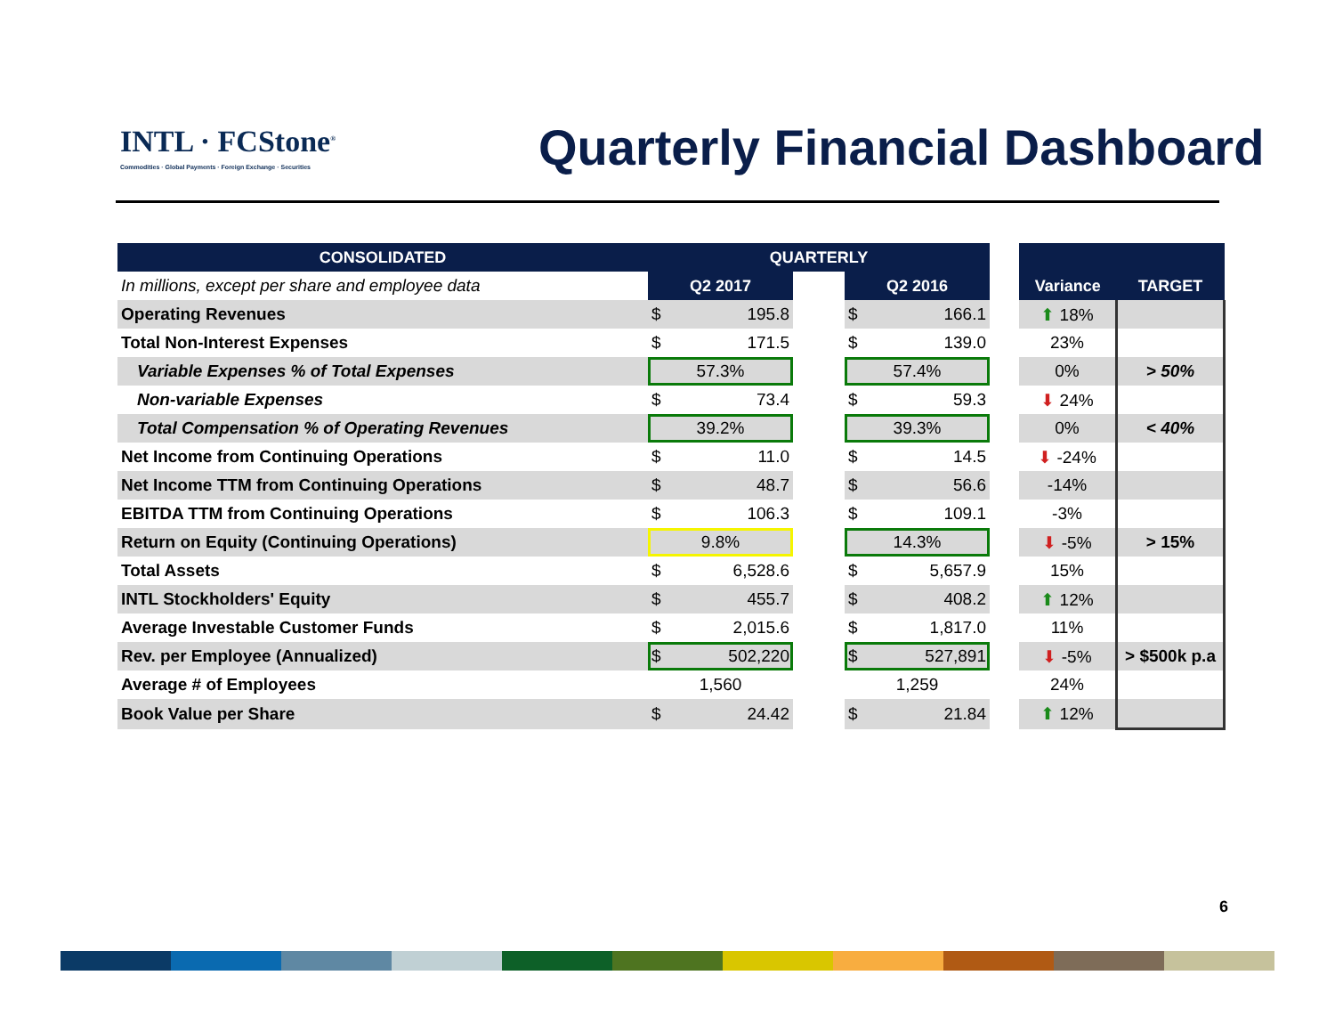INTL · FCStone<sup>®</sup>
Commodities · Global Payments · Foreign Exchange · Securities
Quarterly Financial Dashboard
| CONSOLIDATED | QUARTERLY | | | | | |
| --- | --- | --- | --- | --- | --- | --- |
| In millions, except per share and employee data | Q2 2017 | | Q2 2016 | | Variance | TARGET |
| Operating Revenues | $ 195.8 | | $ 166.1 | | ⬆ 18% | |
| Total Non-Interest Expenses | $ 171.5 | | $ 139.0 | | 23% | |
| Variable Expenses % of Total Expenses | 57.3% | | 57.4% | | 0% | > 50% |
| Non-variable Expenses | $ 73.4 | | $ 59.3 | | ⬇ 24% | |
| Total Compensation % of Operating Revenues | 39.2% | | 39.3% | | 0% | < 40% |
| Net Income from Continuing Operations | $ 11.0 | | $ 14.5 | | ⬇ -24% | |
| Net Income TTM from Continuing Operations | $ 48.7 | | $ 56.6 | | -14% | |
| EBITDA TTM from Continuing Operations | $ 106.3 | | $ 109.1 | | -3% | |
| Return on Equity (Continuing Operations) | 9.8% | | 14.3% | | ⬇ -5% | > 15% |
| Total Assets | $ 6,528.6 | | $ 5,657.9 | | 15% | |
| INTL Stockholders' Equity | $ 455.7 | | $ 408.2 | | ⬆ 12% | |
| Average Investable Customer Funds | $ 2,015.6 | | $ 1,817.0 | | 11% | |
| Rev. per Employee (Annualized) | $ 502,220 | | $ 527,891 | | ⬇ -5% | > $500k p.a |
| Average # of Employees | 1,560 | | 1,259 | | 24% | |
| Book Value per Share | $ 24.42 | | $ 21.84 | | ⬆ 12% | |
6